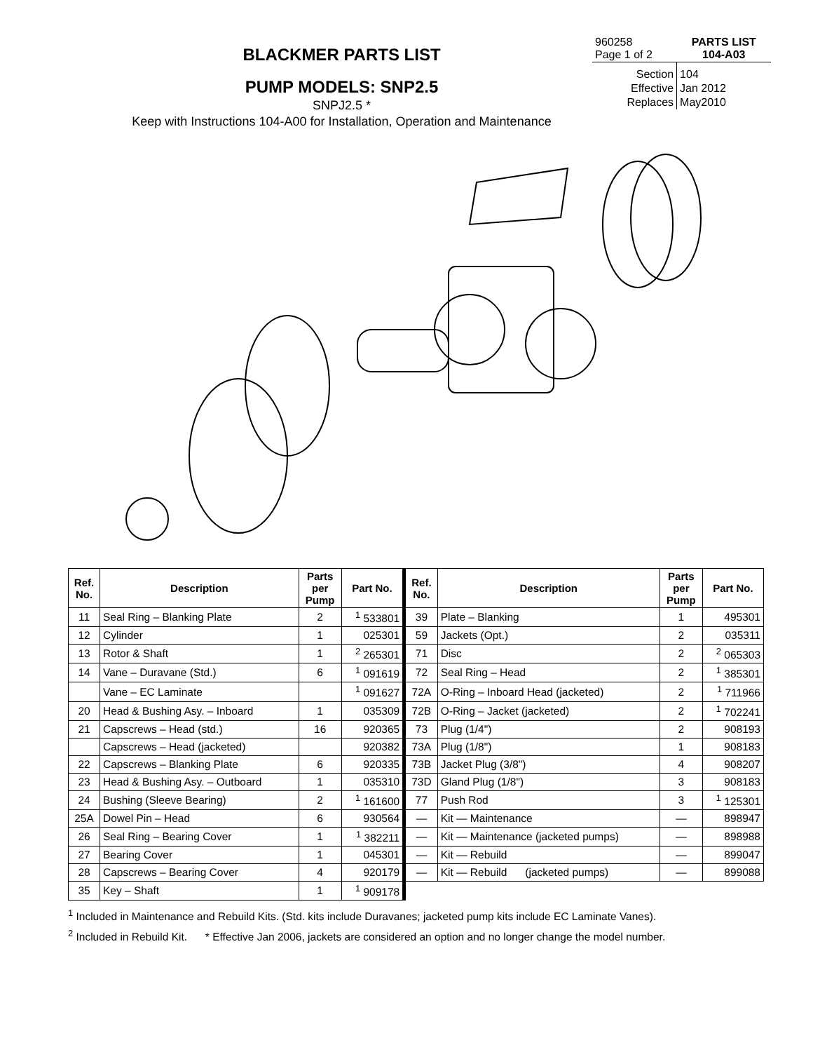BLACKMER PARTS LIST
PUMP MODELS: SNP2.5
SNPJ2.5 *
Keep with Instructions 104-A00 for Installation, Operation and Maintenance
| 960258 Page 1 of 2 | PARTS LIST 104-A03 |
| Section | 104 |
| Effective | Jan 2012 |
| Replaces | May2010 |
| Ref. No. | Description | Parts per Pump | Part No. | Ref. No. | Description | Parts per Pump | Part No. |
| --- | --- | --- | --- | --- | --- | --- | --- |
| 11 | Seal Ring – Blanking Plate | 2 | <sup>1</sup> 533801 | 39 | Plate – Blanking | 1 | 495301 |
| 12 | Cylinder | 1 | 025301 | 59 | Jackets (Opt.) | 2 | 035311 |
| 13 | Rotor & Shaft | 1 | <sup>2</sup> 265301 | 71 | Disc | 2 | <sup>2</sup> 065303 |
| 14 | Vane – Duravane (Std.) | 6 | <sup>1</sup> 091619 | 72 | Seal Ring – Head | 2 | <sup>1</sup> 385301 |
| | Vane – EC Laminate | | <sup>1</sup> 091627 | 72A | O-Ring – Inboard Head (jacketed) | 2 | <sup>1</sup> 711966 |
| 20 | Head & Bushing Asy. – Inboard | 1 | 035309 | 72B | O-Ring – Jacket (jacketed) | 2 | <sup>1</sup> 702241 |
| 21 | Capscrews – Head (std.) | 16 | 920365 | 73 | Plug (1/4") | 2 | 908193 |
| | Capscrews – Head (jacketed) | | 920382 | 73A | Plug (1/8") | 1 | 908183 |
| 22 | Capscrews – Blanking Plate | 6 | 920335 | 73B | Jacket Plug (3/8") | 4 | 908207 |
| 23 | Head & Bushing Asy. – Outboard | 1 | 035310 | 73D | Gland Plug (1/8") | 3 | 908183 |
| 24 | Bushing (Sleeve Bearing) | 2 | <sup>1</sup> 161600 | 77 | Push Rod | 3 | <sup>1</sup> 125301 |
| 25A | Dowel Pin – Head | 6 | 930564 | — | Kit — Maintenance | — | 898947 |
| 26 | Seal Ring – Bearing Cover | 1 | <sup>1</sup> 382211 | — | Kit — Maintenance (jacketed pumps) | — | 898988 |
| 27 | Bearing Cover | 1 | 045301 | — | Kit — Rebuild | — | 899047 |
| 28 | Capscrews – Bearing Cover | 4 | 920179 | — | Kit — Rebuild (jacketed pumps) | — | 899088 |
| 35 | Key – Shaft | 1 | <sup>1</sup> 909178 | | | | |
<sup>1</sup> Included in Maintenance and Rebuild Kits. (Std. kits include Duravanes; jacketed pump kits include EC Laminate Vanes).
<sup>2</sup> Included in Rebuild Kit. * Effective Jan 2006, jackets are considered an option and no longer change the model number.